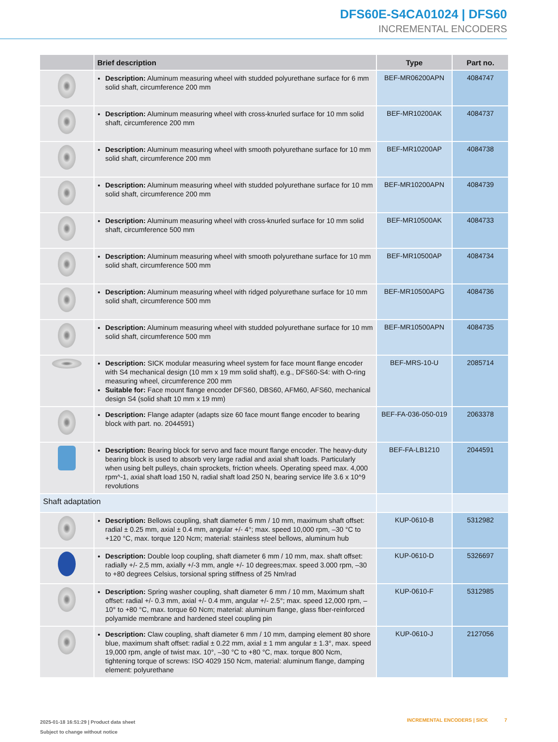DFS60E-S4CA01024 | DFS60
INCREMENTAL ENCODERS
| | Brief description | Type | Part no. |
| --- | --- | --- | --- |
| | Description: Aluminum measuring wheel with studded polyurethane surface for 6 mm solid shaft, circumference 200 mm | BEF-MR06200APN | 4084747 |
| | Description: Aluminum measuring wheel with cross-knurled surface for 10 mm solid shaft, circumference 200 mm | BEF-MR10200AK | 4084737 |
| | Description: Aluminum measuring wheel with smooth polyurethane surface for 10 mm solid shaft, circumference 200 mm | BEF-MR10200AP | 4084738 |
| | Description: Aluminum measuring wheel with studded polyurethane surface for 10 mm solid shaft, circumference 200 mm | BEF-MR10200APN | 4084739 |
| | Description: Aluminum measuring wheel with cross-knurled surface for 10 mm solid shaft, circumference 500 mm | BEF-MR10500AK | 4084733 |
| | Description: Aluminum measuring wheel with smooth polyurethane surface for 10 mm solid shaft, circumference 500 mm | BEF-MR10500AP | 4084734 |
| | Description: Aluminum measuring wheel with ridged polyurethane surface for 10 mm solid shaft, circumference 500 mm | BEF-MR10500APG | 4084736 |
| | Description: Aluminum measuring wheel with studded polyurethane surface for 10 mm solid shaft, circumference 500 mm | BEF-MR10500APN | 4084735 |
| | Description: SICK modular measuring wheel system for face mount flange encoder with S4 mechanical design (10 mm x 19 mm solid shaft), e.g., DFS60-S4: with O-ring measuring wheel, circumference 200 mm Suitable for: Face mount flange encoder DFS60, DBS60, AFM60, AFS60, mechanical design S4 (solid shaft 10 mm x 19 mm) | BEF-MRS-10-U | 2085714 |
| | Description: Flange adapter (adapts size 60 face mount flange encoder to bearing block with part. no. 2044591) | BEF-FA-036-050-019 | 2063378 |
| | Description: Bearing block for servo and face mount flange encoder. The heavy-duty bearing block is used to absorb very large radial and axial shaft loads. Particularly when using belt pulleys, chain sprockets, friction wheels. Operating speed max. 4,000 rpm^-1, axial shaft load 150 N, radial shaft load 250 N, bearing service life 3.6 x 10^9 revolutions | BEF-FA-LB1210 | 2044591 |
| Shaft adaptation | | | |
| | Description: Bellows coupling, shaft diameter 6 mm / 10 mm, maximum shaft offset: radial ± 0.25 mm, axial ± 0.4 mm, angular +/- 4°; max. speed 10,000 rpm, –30 °C to +120 °C, max. torque 120 Ncm; material: stainless steel bellows, aluminum hub | KUP-0610-B | 5312982 |
| | Description: Double loop coupling, shaft diameter 6 mm / 10 mm, max. shaft offset: radially +/- 2,5 mm, axially +/-3 mm, angle +/- 10 degrees;max. speed 3.000 rpm, –30 to +80 degrees Celsius, torsional spring stiffness of 25 Nm/rad | KUP-0610-D | 5326697 |
| | Description: Spring washer coupling, shaft diameter 6 mm / 10 mm, Maximum shaft offset: radial +/- 0.3 mm, axial +/- 0.4 mm, angular +/- 2.5°; max. speed 12,000 rpm, –10° to +80 °C, max. torque 60 Ncm; material: aluminum flange, glass fiber-reinforced polyamide membrane and hardened steel coupling pin | KUP-0610-F | 5312985 |
| | Description: Claw coupling, shaft diameter 6 mm / 10 mm, damping element 80 shore blue, maximum shaft offset: radial ± 0.22 mm, axial ± 1 mm angular ± 1.3°, max. speed 19,000 rpm, angle of twist max. 10°, –30 °C to +80 °C, max. torque 800 Ncm, tightening torque of screws: ISO 4029 150 Ncm, material: aluminum flange, damping element: polyurethane | KUP-0610-J | 2127056 |
2025-01-18 16:51:29 | Product data sheet
Subject to change without notice
INCREMENTAL ENCODERS | SICK 7